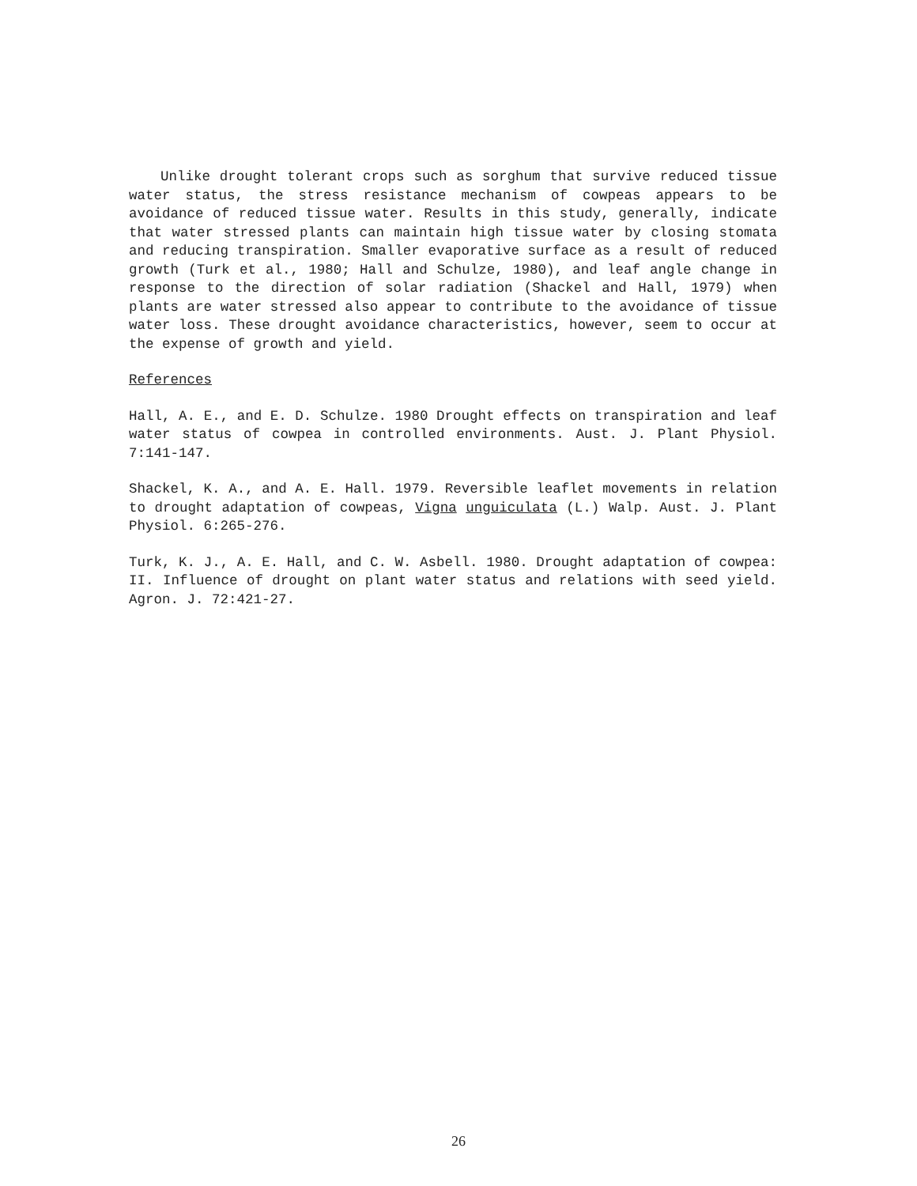Unlike drought tolerant crops such as sorghum that survive reduced tissue water status, the stress resistance mechanism of cowpeas appears to be avoidance of reduced tissue water. Results in this study, generally, indicate that water stressed plants can maintain high tissue water by closing stomata and reducing transpiration. Smaller evaporative surface as a result of reduced growth (Turk et al., 1980; Hall and Schulze, 1980), and leaf angle change in response to the direction of solar radiation (Shackel and Hall, 1979) when plants are water stressed also appear to contribute to the avoidance of tissue water loss. These drought avoidance characteristics, however, seem to occur at the expense of growth and yield.
References
Hall, A. E., and E. D. Schulze. 1980 Drought effects on transpiration and leaf water status of cowpea in controlled environments. Aust. J. Plant Physiol. 7:141-147.
Shackel, K. A., and A. E. Hall. 1979. Reversible leaflet movements in relation to drought adaptation of cowpeas, Vigna unguiculata (L.) Walp. Aust. J. Plant Physiol. 6:265-276.
Turk, K. J., A. E. Hall, and C. W. Asbell. 1980. Drought adaptation of cowpea: II. Influence of drought on plant water status and relations with seed yield. Agron. J. 72:421-27.
26